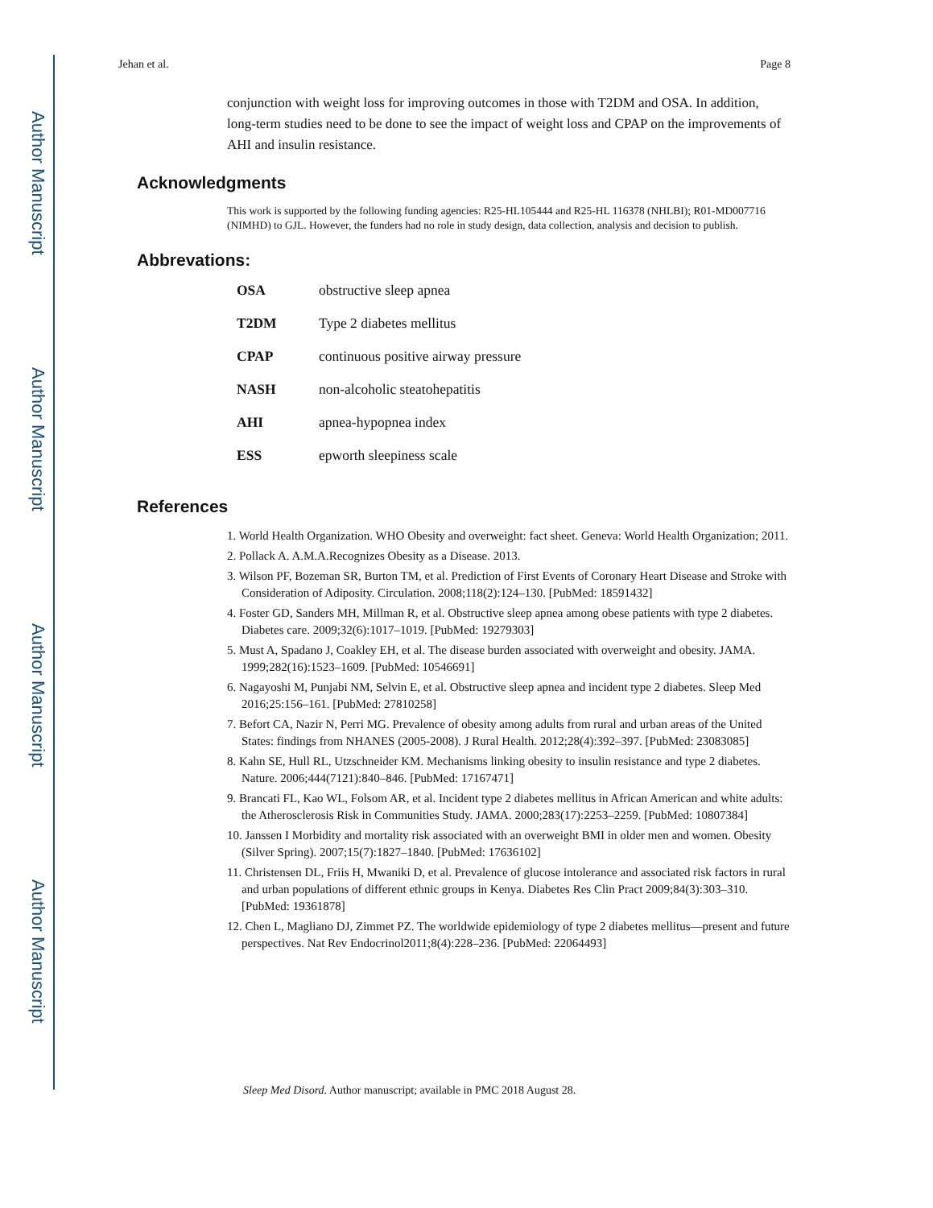Author Manuscript
Author Manuscript
Author Manuscript
Author Manuscript
Jehan et al. Page 8
conjunction with weight loss for improving outcomes in those with T2DM and OSA. In addition, long-term studies need to be done to see the impact of weight loss and CPAP on the improvements of AHI and insulin resistance.
Acknowledgments
This work is supported by the following funding agencies: R25-HL105444 and R25-HL 116378 (NHLBI); R01-MD007716 (NIMHD) to GJL. However, the funders had no role in study design, data collection, analysis and decision to publish.
Abbrevations:
| OSA | obstructive sleep apnea |
| T2DM | Type 2 diabetes mellitus |
| CPAP | continuous positive airway pressure |
| NASH | non-alcoholic steatohepatitis |
| AHI | apnea-hypopnea index |
| ESS | epworth sleepiness scale |
References
1. World Health Organization. WHO Obesity and overweight: fact sheet. Geneva: World Health Organization; 2011.
2. Pollack A. A.M.A.Recognizes Obesity as a Disease. 2013.
3. Wilson PF, Bozeman SR, Burton TM, et al. Prediction of First Events of Coronary Heart Disease and Stroke with Consideration of Adiposity. Circulation. 2008;118(2):124–130. [PubMed: 18591432]
4. Foster GD, Sanders MH, Millman R, et al. Obstructive sleep apnea among obese patients with type 2 diabetes. Diabetes care. 2009;32(6):1017–1019. [PubMed: 19279303]
5. Must A, Spadano J, Coakley EH, et al. The disease burden associated with overweight and obesity. JAMA. 1999;282(16):1523–1609. [PubMed: 10546691]
6. Nagayoshi M, Punjabi NM, Selvin E, et al. Obstructive sleep apnea and incident type 2 diabetes. Sleep Med 2016;25:156–161. [PubMed: 27810258]
7. Befort CA, Nazir N, Perri MG. Prevalence of obesity among adults from rural and urban areas of the United States: findings from NHANES (2005-2008). J Rural Health. 2012;28(4):392–397. [PubMed: 23083085]
8. Kahn SE, Hull RL, Utzschneider KM. Mechanisms linking obesity to insulin resistance and type 2 diabetes. Nature. 2006;444(7121):840–846. [PubMed: 17167471]
9. Brancati FL, Kao WL, Folsom AR, et al. Incident type 2 diabetes mellitus in African American and white adults: the Atherosclerosis Risk in Communities Study. JAMA. 2000;283(17):2253–2259. [PubMed: 10807384]
10. Janssen I Morbidity and mortality risk associated with an overweight BMI in older men and women. Obesity (Silver Spring). 2007;15(7):1827–1840. [PubMed: 17636102]
11. Christensen DL, Friis H, Mwaniki D, et al. Prevalence of glucose intolerance and associated risk factors in rural and urban populations of different ethnic groups in Kenya. Diabetes Res Clin Pract 2009;84(3):303–310. [PubMed: 19361878]
12. Chen L, Magliano DJ, Zimmet PZ. The worldwide epidemiology of type 2 diabetes mellitus—present and future perspectives. Nat Rev Endocrinol2011;8(4):228–236. [PubMed: 22064493]
Sleep Med Disord. Author manuscript; available in PMC 2018 August 28.